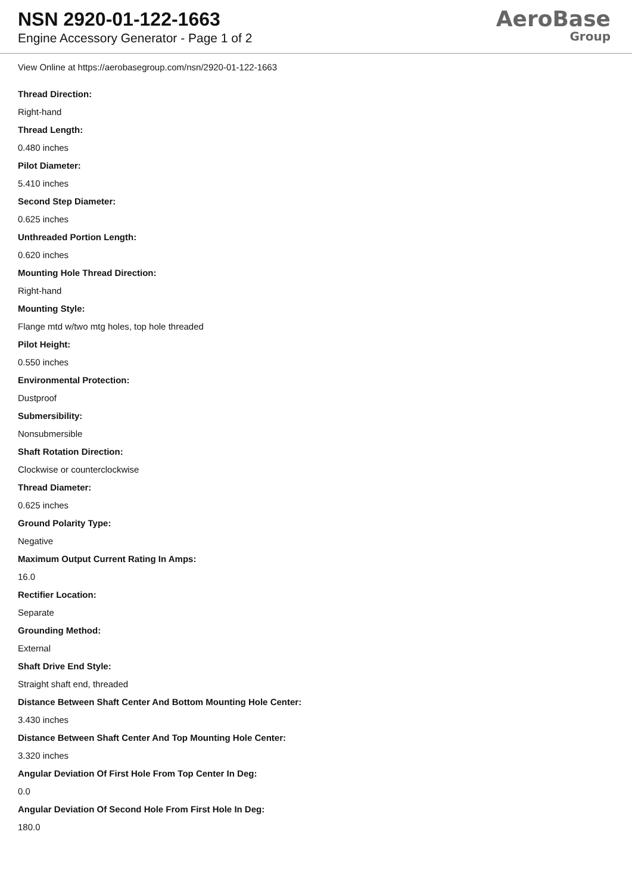NSN 2920-01-122-1663
Engine Accessory Generator - Page 1 of 2
AeroBase
Group
View Online at https://aerobasegroup.com/nsn/2920-01-122-1663
Thread Direction:
Right-hand
Thread Length:
0.480 inches
Pilot Diameter:
5.410 inches
Second Step Diameter:
0.625 inches
Unthreaded Portion Length:
0.620 inches
Mounting Hole Thread Direction:
Right-hand
Mounting Style:
Flange mtd w/two mtg holes, top hole threaded
Pilot Height:
0.550 inches
Environmental Protection:
Dustproof
Submersibility:
Nonsubmersible
Shaft Rotation Direction:
Clockwise or counterclockwise
Thread Diameter:
0.625 inches
Ground Polarity Type:
Negative
Maximum Output Current Rating In Amps:
16.0
Rectifier Location:
Separate
Grounding Method:
External
Shaft Drive End Style:
Straight shaft end, threaded
Distance Between Shaft Center And Bottom Mounting Hole Center:
3.430 inches
Distance Between Shaft Center And Top Mounting Hole Center:
3.320 inches
Angular Deviation Of First Hole From Top Center In Deg:
0.0
Angular Deviation Of Second Hole From First Hole In Deg:
180.0